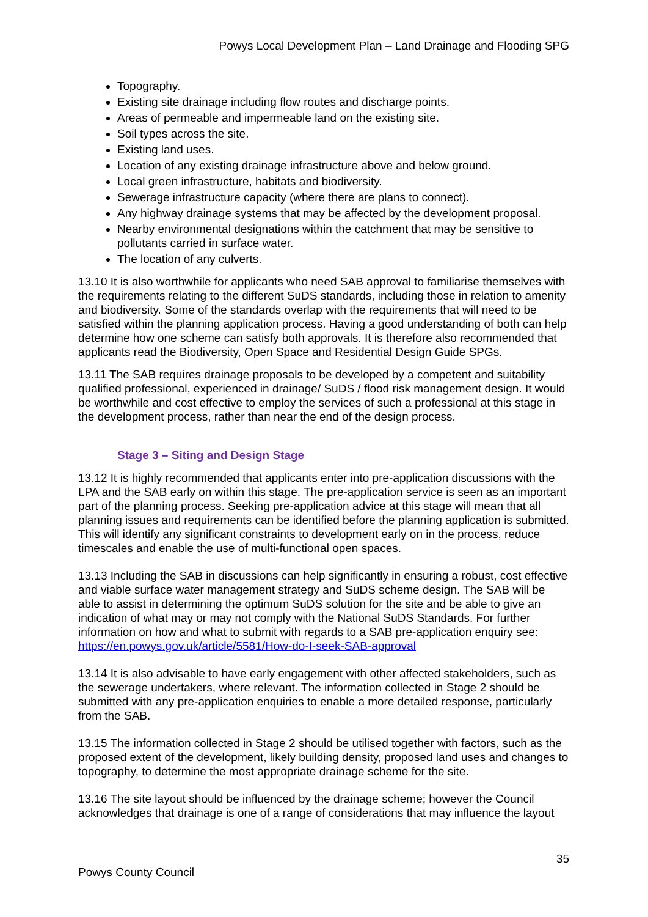Powys Local Development Plan – Land Drainage and Flooding SPG
Topography.
Existing site drainage including flow routes and discharge points.
Areas of permeable and impermeable land on the existing site.
Soil types across the site.
Existing land uses.
Location of any existing drainage infrastructure above and below ground.
Local green infrastructure, habitats and biodiversity.
Sewerage infrastructure capacity (where there are plans to connect).
Any highway drainage systems that may be affected by the development proposal.
Nearby environmental designations within the catchment that may be sensitive to pollutants carried in surface water.
The location of any culverts.
13.10 It is also worthwhile for applicants who need SAB approval to familiarise themselves with the requirements relating to the different SuDS standards, including those in relation to amenity and biodiversity. Some of the standards overlap with the requirements that will need to be satisfied within the planning application process. Having a good understanding of both can help determine how one scheme can satisfy both approvals. It is therefore also recommended that applicants read the Biodiversity, Open Space and Residential Design Guide SPGs.
13.11 The SAB requires drainage proposals to be developed by a competent and suitability qualified professional, experienced in drainage/ SuDS / flood risk management design. It would be worthwhile and cost effective to employ the services of such a professional at this stage in the development process, rather than near the end of the design process.
Stage 3 – Siting and Design Stage
13.12 It is highly recommended that applicants enter into pre-application discussions with the LPA and the SAB early on within this stage. The pre-application service is seen as an important part of the planning process. Seeking pre-application advice at this stage will mean that all planning issues and requirements can be identified before the planning application is submitted. This will identify any significant constraints to development early on in the process, reduce timescales and enable the use of multi-functional open spaces.
13.13 Including the SAB in discussions can help significantly in ensuring a robust, cost effective and viable surface water management strategy and SuDS scheme design. The SAB will be able to assist in determining the optimum SuDS solution for the site and be able to give an indication of what may or may not comply with the National SuDS Standards. For further information on how and what to submit with regards to a SAB pre-application enquiry see: https://en.powys.gov.uk/article/5581/How-do-I-seek-SAB-approval
13.14 It is also advisable to have early engagement with other affected stakeholders, such as the sewerage undertakers, where relevant. The information collected in Stage 2 should be submitted with any pre-application enquiries to enable a more detailed response, particularly from the SAB.
13.15 The information collected in Stage 2 should be utilised together with factors, such as the proposed extent of the development, likely building density, proposed land uses and changes to topography, to determine the most appropriate drainage scheme for the site.
13.16 The site layout should be influenced by the drainage scheme; however the Council acknowledges that drainage is one of a range of considerations that may influence the layout
35
Powys County Council